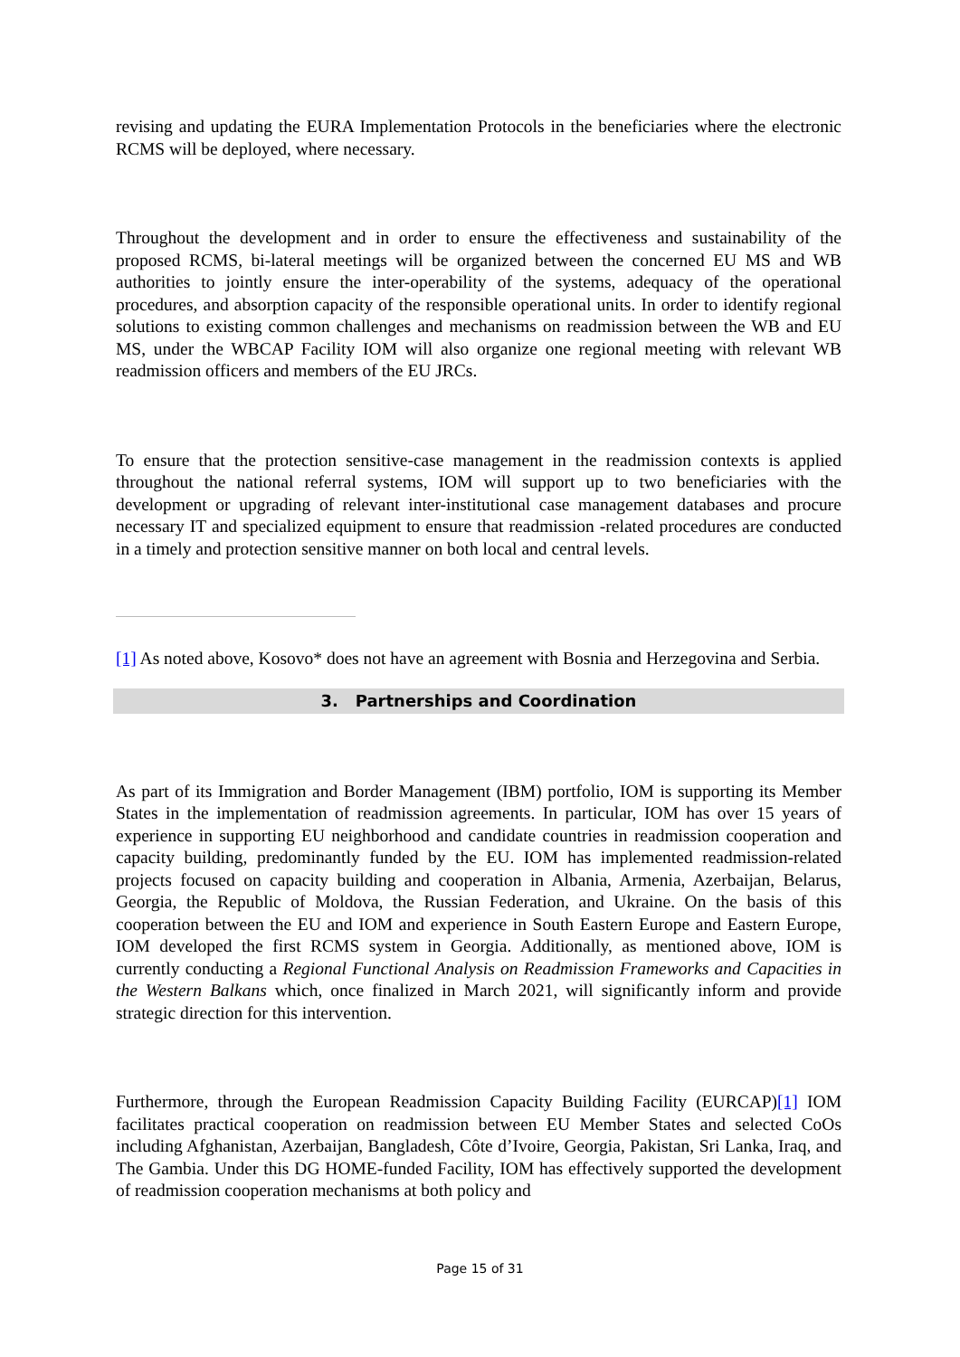revising and updating the EURA Implementation Protocols in the beneficiaries where the electronic RCMS will be deployed, where necessary.
Throughout the development and in order to ensure the effectiveness and sustainability of the proposed RCMS, bi-lateral meetings will be organized between the concerned EU MS and WB authorities to jointly ensure the inter-operability of the systems, adequacy of the operational procedures, and absorption capacity of the responsible operational units. In order to identify regional solutions to existing common challenges and mechanisms on readmission between the WB and EU MS, under the WBCAP Facility IOM will also organize one regional meeting with relevant WB readmission officers and members of the EU JRCs.
To ensure that the protection sensitive-case management in the readmission contexts is applied throughout the national referral systems, IOM will support up to two beneficiaries with the development or upgrading of relevant inter-institutional case management databases and procure necessary IT and specialized equipment to ensure that readmission -related procedures are conducted in a timely and protection sensitive manner on both local and central levels.
[1] As noted above, Kosovo* does not have an agreement with Bosnia and Herzegovina and Serbia.
3. Partnerships and Coordination
As part of its Immigration and Border Management (IBM) portfolio, IOM is supporting its Member States in the implementation of readmission agreements. In particular, IOM has over 15 years of experience in supporting EU neighborhood and candidate countries in readmission cooperation and capacity building, predominantly funded by the EU. IOM has implemented readmission-related projects focused on capacity building and cooperation in Albania, Armenia, Azerbaijan, Belarus, Georgia, the Republic of Moldova, the Russian Federation, and Ukraine. On the basis of this cooperation between the EU and IOM and experience in South Eastern Europe and Eastern Europe, IOM developed the first RCMS system in Georgia. Additionally, as mentioned above, IOM is currently conducting a Regional Functional Analysis on Readmission Frameworks and Capacities in the Western Balkans which, once finalized in March 2021, will significantly inform and provide strategic direction for this intervention.
Furthermore, through the European Readmission Capacity Building Facility (EURCAP)[1] IOM facilitates practical cooperation on readmission between EU Member States and selected CoOs including Afghanistan, Azerbaijan, Bangladesh, Côte d’Ivoire, Georgia, Pakistan, Sri Lanka, Iraq, and The Gambia. Under this DG HOME-funded Facility, IOM has effectively supported the development of readmission cooperation mechanisms at both policy and
Page 15 of 31